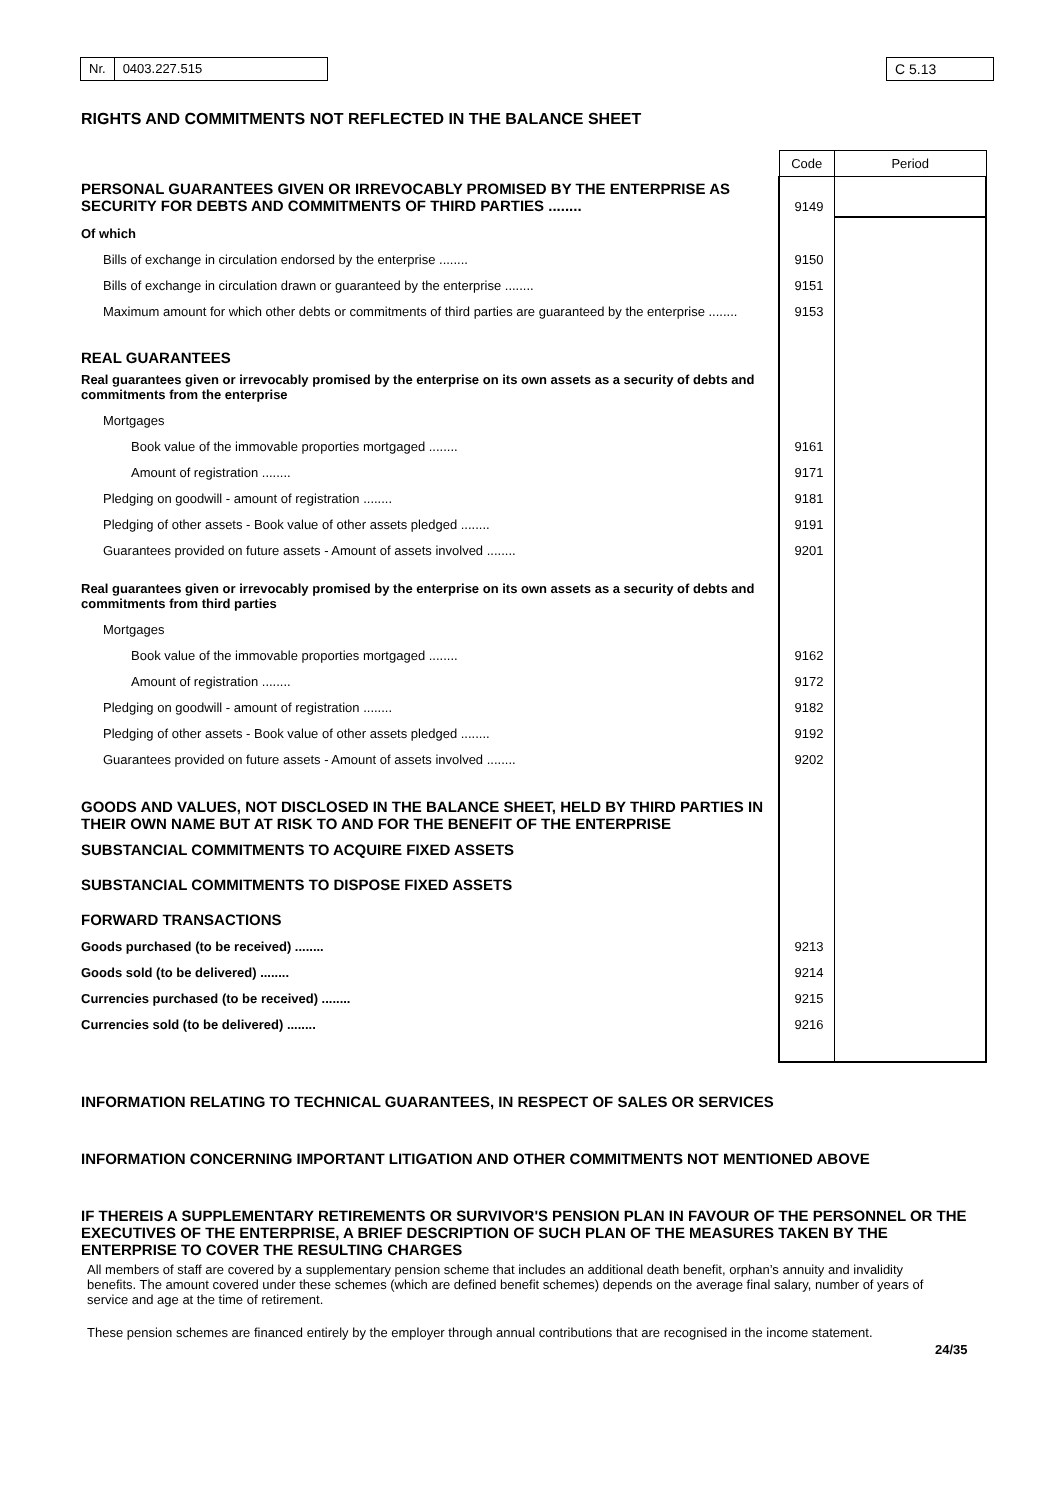Nr. 0403.227.515 C 5.13
RIGHTS AND COMMITMENTS NOT REFLECTED IN THE BALANCE SHEET
| | Code | Period |
| PERSONAL GUARANTEES GIVEN OR IRREVOCABLY PROMISED BY THE ENTERPRISE AS SECURITY FOR DEBTS AND COMMITMENTS OF THIRD PARTIES ........ | 9149 | |
| Of which | | |
| Bills of exchange in circulation endorsed by the enterprise ........ | 9150 | |
| Bills of exchange in circulation drawn or guaranteed by the enterprise ........ | 9151 | |
| Maximum amount for which other debts or commitments of third parties are guaranteed by the enterprise ........ | 9153 | |
| REAL GUARANTEES | | |
| Real guarantees given or irrevocably promised by the enterprise on its own assets as a security of debts and commitments from the enterprise | | |
| Mortgages | | |
| Book value of the immovable proporties mortgaged ........ | 9161 | |
| Amount of registration ........ | 9171 | |
| Pledging on goodwill - amount of registration ........ | 9181 | |
| Pledging of other assets - Book value of other assets pledged ........ | 9191 | |
| Guarantees provided on future assets - Amount of assets involved ........ | 9201 | |
| Real guarantees given or irrevocably promised by the enterprise on its own assets as a security of debts and commitments from third parties | | |
| Mortgages | | |
| Book value of the immovable proporties mortgaged ........ | 9162 | |
| Amount of registration ........ | 9172 | |
| Pledging on goodwill - amount of registration ........ | 9182 | |
| Pledging of other assets - Book value of other assets pledged ........ | 9192 | |
| Guarantees provided on future assets - Amount of assets involved ........ | 9202 | |
| GOODS AND VALUES, NOT DISCLOSED IN THE BALANCE SHEET, HELD BY THIRD PARTIES IN THEIR OWN NAME BUT AT RISK TO AND FOR THE BENEFIT OF THE ENTERPRISE | | |
| SUBSTANCIAL COMMITMENTS TO ACQUIRE FIXED ASSETS | | |
| SUBSTANCIAL COMMITMENTS TO DISPOSE FIXED ASSETS | | |
| FORWARD TRANSACTIONS | | |
| Goods purchased (to be received) ........ | 9213 | |
| Goods sold (to be delivered) ........ | 9214 | |
| Currencies purchased (to be received) ........ | 9215 | |
| Currencies sold (to be delivered) ........ | 9216 | |
INFORMATION RELATING TO TECHNICAL GUARANTEES, IN RESPECT OF SALES OR SERVICES
INFORMATION CONCERNING IMPORTANT LITIGATION AND OTHER COMMITMENTS NOT MENTIONED ABOVE
IF THEREIS A SUPPLEMENTARY RETIREMENTS OR SURVIVOR'S PENSION PLAN IN FAVOUR OF THE PERSONNEL OR THE EXECUTIVES OF THE ENTERPRISE, A BRIEF DESCRIPTION OF SUCH PLAN OF THE MEASURES TAKEN BY THE ENTERPRISE TO COVER THE RESULTING CHARGES
All members of staff are covered by a supplementary pension scheme that includes an additional death benefit, orphan’s annuity and invalidity benefits. The amount covered under these schemes (which are defined benefit schemes) depends on the average final salary, number of years of service and age at the time of retirement.
These pension schemes are financed entirely by the employer through annual contributions that are recognised in the income statement.
24/35